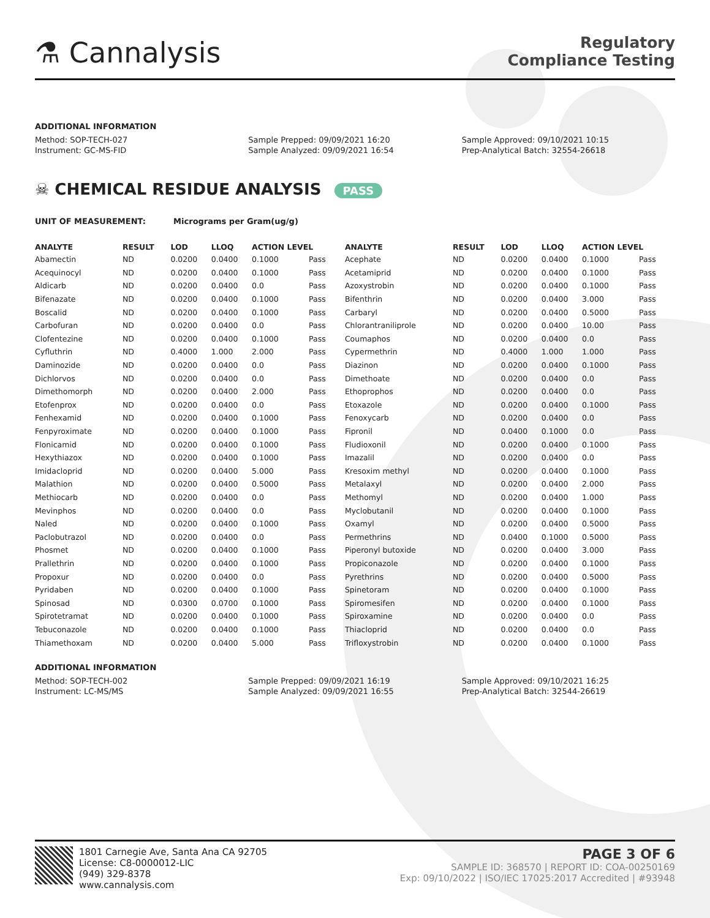⚗ Cannalysis
Regulatory
Compliance Testing
ADDITIONAL INFORMATION
Method: SOP-TECH-027
Instrument: GC-MS-FID
Sample Prepped: 09/09/2021 16:20
Sample Analyzed: 09/09/2021 16:54
Sample Approved: 09/10/2021 10:15
Prep-Analytical Batch: 32554-26618
☠ CHEMICAL RESIDUE ANALYSIS PASS
UNIT OF MEASUREMENT: Micrograms per Gram(ug/g)
| ANALYTE | RESULT | LOD | LLOQ | ACTION LEVEL | | ANALYTE | RESULT | LOD | LLOQ | ACTION LEVEL | |
| --- | --- | --- | --- | --- | --- | --- | --- | --- | --- | --- | --- |
| Abamectin | ND | 0.0200 | 0.0400 | 0.1000 | Pass | Acephate | ND | 0.0200 | 0.0400 | 0.1000 | Pass |
| Acequinocyl | ND | 0.0200 | 0.0400 | 0.1000 | Pass | Acetamiprid | ND | 0.0200 | 0.0400 | 0.1000 | Pass |
| Aldicarb | ND | 0.0200 | 0.0400 | 0.0 | Pass | Azoxystrobin | ND | 0.0200 | 0.0400 | 0.1000 | Pass |
| Bifenazate | ND | 0.0200 | 0.0400 | 0.1000 | Pass | Bifenthrin | ND | 0.0200 | 0.0400 | 3.000 | Pass |
| Boscalid | ND | 0.0200 | 0.0400 | 0.1000 | Pass | Carbaryl | ND | 0.0200 | 0.0400 | 0.5000 | Pass |
| Carbofuran | ND | 0.0200 | 0.0400 | 0.0 | Pass | Chlorantraniliprole | ND | 0.0200 | 0.0400 | 10.00 | Pass |
| Clofentezine | ND | 0.0200 | 0.0400 | 0.1000 | Pass | Coumaphos | ND | 0.0200 | 0.0400 | 0.0 | Pass |
| Cyfluthrin | ND | 0.4000 | 1.000 | 2.000 | Pass | Cypermethrin | ND | 0.4000 | 1.000 | 1.000 | Pass |
| Daminozide | ND | 0.0200 | 0.0400 | 0.0 | Pass | Diazinon | ND | 0.0200 | 0.0400 | 0.1000 | Pass |
| Dichlorvos | ND | 0.0200 | 0.0400 | 0.0 | Pass | Dimethoate | ND | 0.0200 | 0.0400 | 0.0 | Pass |
| Dimethomorph | ND | 0.0200 | 0.0400 | 2.000 | Pass | Ethoprophos | ND | 0.0200 | 0.0400 | 0.0 | Pass |
| Etofenprox | ND | 0.0200 | 0.0400 | 0.0 | Pass | Etoxazole | ND | 0.0200 | 0.0400 | 0.1000 | Pass |
| Fenhexamid | ND | 0.0200 | 0.0400 | 0.1000 | Pass | Fenoxycarb | ND | 0.0200 | 0.0400 | 0.0 | Pass |
| Fenpyroximate | ND | 0.0200 | 0.0400 | 0.1000 | Pass | Fipronil | ND | 0.0400 | 0.1000 | 0.0 | Pass |
| Flonicamid | ND | 0.0200 | 0.0400 | 0.1000 | Pass | Fludioxonil | ND | 0.0200 | 0.0400 | 0.1000 | Pass |
| Hexythiazox | ND | 0.0200 | 0.0400 | 0.1000 | Pass | Imazalil | ND | 0.0200 | 0.0400 | 0.0 | Pass |
| Imidacloprid | ND | 0.0200 | 0.0400 | 5.000 | Pass | Kresoxim methyl | ND | 0.0200 | 0.0400 | 0.1000 | Pass |
| Malathion | ND | 0.0200 | 0.0400 | 0.5000 | Pass | Metalaxyl | ND | 0.0200 | 0.0400 | 2.000 | Pass |
| Methiocarb | ND | 0.0200 | 0.0400 | 0.0 | Pass | Methomyl | ND | 0.0200 | 0.0400 | 1.000 | Pass |
| Mevinphos | ND | 0.0200 | 0.0400 | 0.0 | Pass | Myclobutanil | ND | 0.0200 | 0.0400 | 0.1000 | Pass |
| Naled | ND | 0.0200 | 0.0400 | 0.1000 | Pass | Oxamyl | ND | 0.0200 | 0.0400 | 0.5000 | Pass |
| Paclobutrazol | ND | 0.0200 | 0.0400 | 0.0 | Pass | Permethrins | ND | 0.0400 | 0.1000 | 0.5000 | Pass |
| Phosmet | ND | 0.0200 | 0.0400 | 0.1000 | Pass | Piperonyl butoxide | ND | 0.0200 | 0.0400 | 3.000 | Pass |
| Prallethrin | ND | 0.0200 | 0.0400 | 0.1000 | Pass | Propiconazole | ND | 0.0200 | 0.0400 | 0.1000 | Pass |
| Propoxur | ND | 0.0200 | 0.0400 | 0.0 | Pass | Pyrethrins | ND | 0.0200 | 0.0400 | 0.5000 | Pass |
| Pyridaben | ND | 0.0200 | 0.0400 | 0.1000 | Pass | Spinetoram | ND | 0.0200 | 0.0400 | 0.1000 | Pass |
| Spinosad | ND | 0.0300 | 0.0700 | 0.1000 | Pass | Spiromesifen | ND | 0.0200 | 0.0400 | 0.1000 | Pass |
| Spirotetramat | ND | 0.0200 | 0.0400 | 0.1000 | Pass | Spiroxamine | ND | 0.0200 | 0.0400 | 0.0 | Pass |
| Tebuconazole | ND | 0.0200 | 0.0400 | 0.1000 | Pass | Thiacloprid | ND | 0.0200 | 0.0400 | 0.0 | Pass |
| Thiamethoxam | ND | 0.0200 | 0.0400 | 5.000 | Pass | Trifloxystrobin | ND | 0.0200 | 0.0400 | 0.1000 | Pass |
ADDITIONAL INFORMATION
Method: SOP-TECH-002
Instrument: LC-MS/MS
Sample Prepped: 09/09/2021 16:19
Sample Analyzed: 09/09/2021 16:55
Sample Approved: 09/10/2021 16:25
Prep-Analytical Batch: 32544-26619
1801 Carnegie Ave, Santa Ana CA 92705
License: C8-0000012-LIC
(949) 329-8378
www.cannalysis.com
PAGE 3 OF 6
SAMPLE ID: 368570 | REPORT ID: COA-00250169
Exp: 09/10/2022 | ISO/IEC 17025:2017 Accredited | #93948